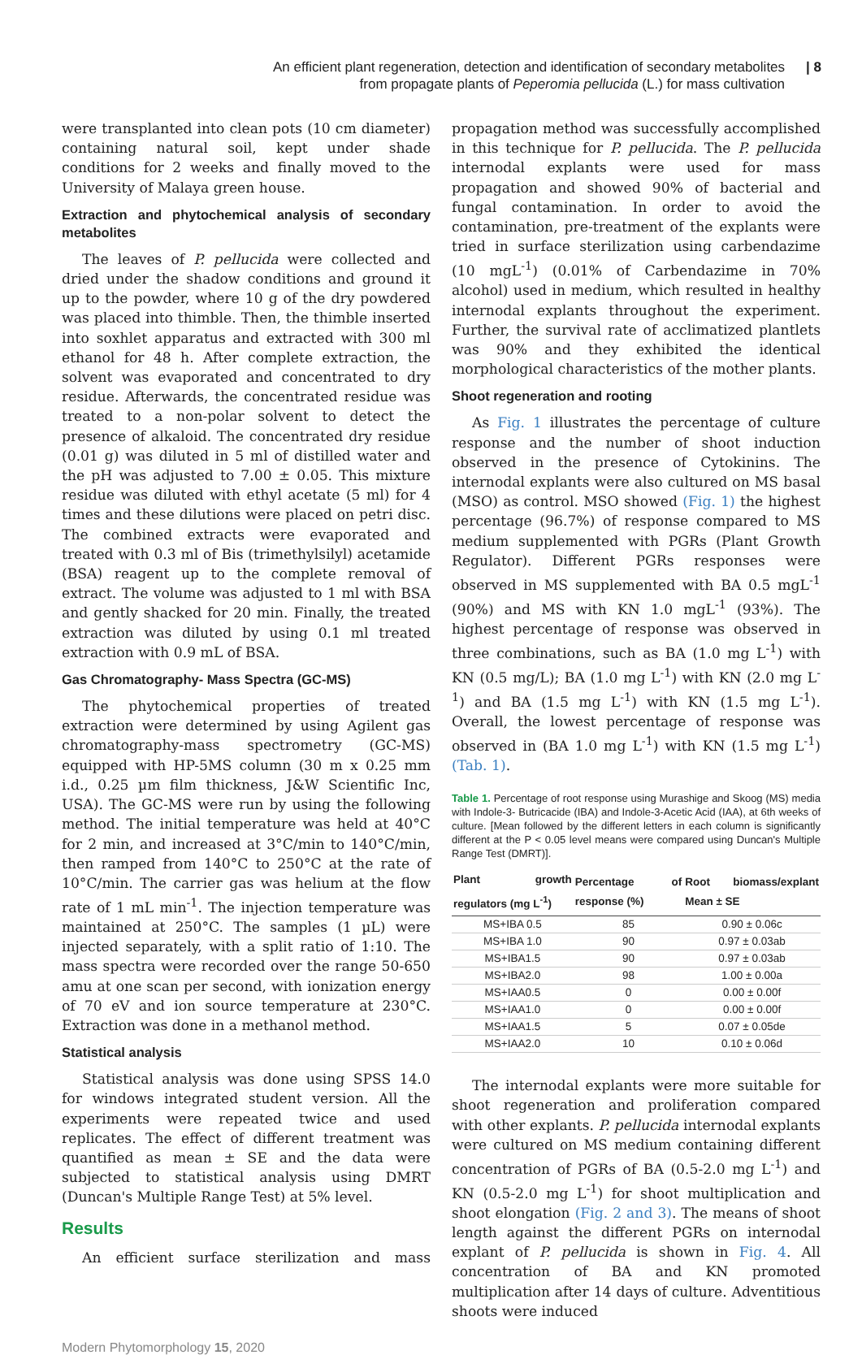An efficient plant regeneration, detection and identification of secondary metabolites
from propagate plants of Peperomia pellucida (L.) for mass cultivation
| 8
were transplanted into clean pots (10 cm diameter) containing natural soil, kept under shade conditions for 2 weeks and finally moved to the University of Malaya green house.
Extraction and phytochemical analysis of secondary metabolites
The leaves of P. pellucida were collected and dried under the shadow conditions and ground it up to the powder, where 10 g of the dry powdered was placed into thimble. Then, the thimble inserted into soxhlet apparatus and extracted with 300 ml ethanol for 48 h. After complete extraction, the solvent was evaporated and concentrated to dry residue. Afterwards, the concentrated residue was treated to a non-polar solvent to detect the presence of alkaloid. The concentrated dry residue (0.01 g) was diluted in 5 ml of distilled water and the pH was adjusted to 7.00 ± 0.05. This mixture residue was diluted with ethyl acetate (5 ml) for 4 times and these dilutions were placed on petri disc. The combined extracts were evaporated and treated with 0.3 ml of Bis (trimethylsilyl) acetamide (BSA) reagent up to the complete removal of extract. The volume was adjusted to 1 ml with BSA and gently shacked for 20 min. Finally, the treated extraction was diluted by using 0.1 ml treated extraction with 0.9 mL of BSA.
Gas Chromatography- Mass Spectra (GC-MS)
The phytochemical properties of treated extraction were determined by using Agilent gas chromatography-mass spectrometry (GC-MS) equipped with HP-5MS column (30 m x 0.25 mm i.d., 0.25 µm film thickness, J&W Scientific Inc, USA). The GC-MS were run by using the following method. The initial temperature was held at 40°C for 2 min, and increased at 3°C/min to 140°C/min, then ramped from 140°C to 250°C at the rate of 10°C/min. The carrier gas was helium at the flow rate of 1 mL min<sup>-1</sup>. The injection temperature was maintained at 250°C. The samples (1 µL) were injected separately, with a split ratio of 1:10. The mass spectra were recorded over the range 50-650 amu at one scan per second, with ionization energy of 70 eV and ion source temperature at 230°C. Extraction was done in a methanol method.
Statistical analysis
Statistical analysis was done using SPSS 14.0 for windows integrated student version. All the experiments were repeated twice and used replicates. The effect of different treatment was quantified as mean ± SE and the data were subjected to statistical analysis using DMRT (Duncan's Multiple Range Test) at 5% level.
Results
An efficient surface sterilization and mass
propagation method was successfully accomplished in this technique for P. pellucida. The P. pellucida internodal explants were used for mass propagation and showed 90% of bacterial and fungal contamination. In order to avoid the contamination, pre-treatment of the explants were tried in surface sterilization using carbendazime (10 mgL<sup>-1</sup>) (0.01% of Carbendazime in 70% alcohol) used in medium, which resulted in healthy internodal explants throughout the experiment. Further, the survival rate of acclimatized plantlets was 90% and they exhibited the identical morphological characteristics of the mother plants.
Shoot regeneration and rooting
As Fig. 1 illustrates the percentage of culture response and the number of shoot induction observed in the presence of Cytokinins. The internodal explants were also cultured on MS basal (MSO) as control. MSO showed (Fig. 1) the highest percentage (96.7%) of response compared to MS medium supplemented with PGRs (Plant Growth Regulator). Different PGRs responses were observed in MS supplemented with BA 0.5 mgL<sup>-1</sup> (90%) and MS with KN 1.0 mgL<sup>-1</sup> (93%). The highest percentage of response was observed in three combinations, such as BA (1.0 mg L<sup>-1</sup>) with KN (0.5 mg/L); BA (1.0 mg L<sup>-1</sup>) with KN (2.0 mg L<sup>-1</sup>) and BA (1.5 mg L<sup>-1</sup>) with KN (1.5 mg L<sup>-1</sup>). Overall, the lowest percentage of response was observed in (BA 1.0 mg L<sup>-1</sup>) with KN (1.5 mg L<sup>-1</sup>) (Tab. 1).
Table 1. Percentage of root response using Murashige and Skoog (MS) media with Indole-3- Butricacide (IBA) and Indole-3-Acetic Acid (IAA), at 6th weeks of culture. [Mean followed by the different letters in each column is significantly different at the P < 0.05 level means were compared using Duncan's Multiple Range Test (DMRT)].
| Plant growth regulators (mg L<sup>-1</sup>) | Percentage of response (%) | Root biomass/explant Mean ± SE |
| --- | --- | --- |
| MS+IBA 0.5 | 85 | 0.90 ± 0.06c |
| MS+IBA 1.0 | 90 | 0.97 ± 0.03ab |
| MS+IBA1.5 | 90 | 0.97 ± 0.03ab |
| MS+IBA2.0 | 98 | 1.00 ± 0.00a |
| MS+IAA0.5 | 0 | 0.00 ± 0.00f |
| MS+IAA1.0 | 0 | 0.00 ± 0.00f |
| MS+IAA1.5 | 5 | 0.07 ± 0.05de |
| MS+IAA2.0 | 10 | 0.10 ± 0.06d |
The internodal explants were more suitable for shoot regeneration and proliferation compared with other explants. P. pellucida internodal explants were cultured on MS medium containing different concentration of PGRs of BA (0.5-2.0 mg L<sup>-1</sup>) and KN (0.5-2.0 mg L<sup>-1</sup>) for shoot multiplication and shoot elongation (Fig. 2 and 3). The means of shoot length against the different PGRs on internodal explant of P. pellucida is shown in Fig. 4. All concentration of BA and KN promoted multiplication after 14 days of culture. Adventitious shoots were induced
Modern Phytomorphology 15, 2020